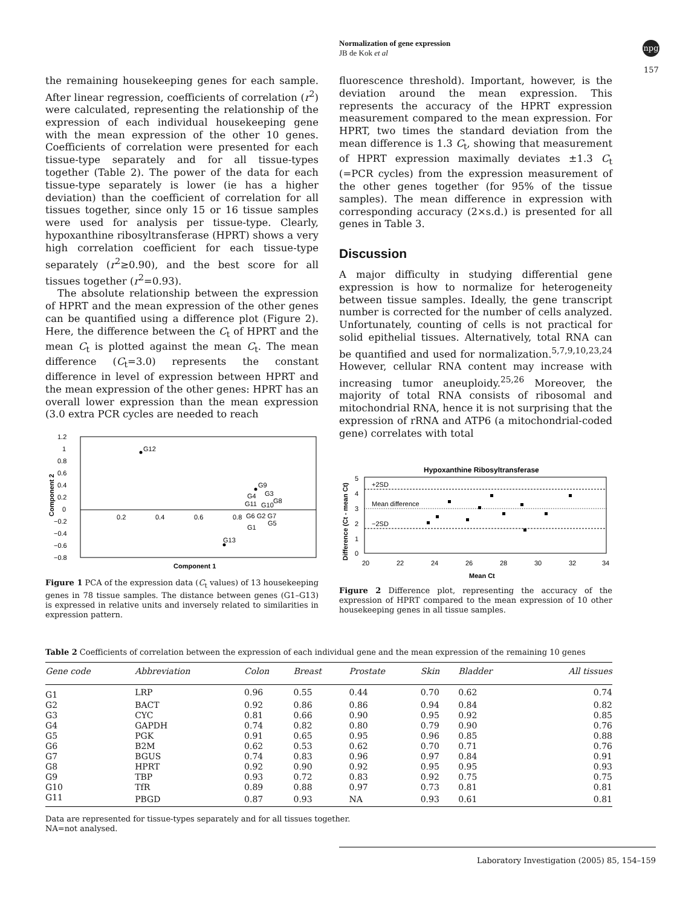Normalization of gene expression
JB de Kok et al
npg
157
the remaining housekeeping genes for each sample. After linear regression, coefficients of correlation (r<sup>2</sup>) were calculated, representing the relationship of the expression of each individual housekeeping gene with the mean expression of the other 10 genes. Coefficients of correlation were presented for each tissue-type separately and for all tissue-types together (Table 2). The power of the data for each tissue-type separately is lower (ie has a higher deviation) than the coefficient of correlation for all tissues together, since only 15 or 16 tissue samples were used for analysis per tissue-type. Clearly, hypoxanthine ribosyltransferase (HPRT) shows a very high correlation coefficient for each tissue-type separately (r<sup>2</sup>≥0.90), and the best score for all tissues together (r<sup>2</sup>=0.93).
The absolute relationship between the expression of HPRT and the mean expression of the other genes can be quantified using a difference plot (Figure 2). Here, the difference between the C<sub>t</sub> of HPRT and the mean C<sub>t</sub> is plotted against the mean C<sub>t</sub>. The mean difference (C<sub>t</sub>=3.0) represents the constant difference in level of expression between HPRT and the mean expression of the other genes: HPRT has an overall lower expression than the mean expression (3.0 extra PCR cycles are needed to reach
fluorescence threshold). Important, however, is the deviation around the mean expression. This represents the accuracy of the HPRT expression measurement compared to the mean expression. For HPRT, two times the standard deviation from the mean difference is 1.3 C<sub>t</sub>, showing that measurement of HPRT expression maximally deviates ±1.3 C<sub>t</sub> (=PCR cycles) from the expression measurement of the other genes together (for 95% of the tissue samples). The mean difference in expression with corresponding accuracy (2×s.d.) is presented for all genes in Table 3.
Discussion
A major difficulty in studying differential gene expression is how to normalize for heterogeneity between tissue samples. Ideally, the gene transcript number is corrected for the number of cells analyzed. Unfortunately, counting of cells is not practical for solid epithelial tissues. Alternatively, total RNA can be quantified and used for normalization.<sup>5,7,9,10,23,24</sup> However, cellular RNA content may increase with increasing tumor aneuploidy.<sup>25,26</sup> Moreover, the majority of total RNA consists of ribosomal and mitochondrial RNA, hence it is not surprising that the expression of rRNA and ATP6 (a mitochondrial-coded gene) correlates with total
1.2
1
0.8
0.6
0.4
0.2
0
−0.2
−0.4
−0.6
−0.8
0.2
0.4
0.6
0.8
G12
G9
G4
G3
G11
G10
G8
G6 G2 G7
G1
G5
G13
Component 1
Component 2
Figure 1 PCA of the expression data (C<sub>t</sub> values) of 13 housekeeping genes in 78 tissue samples. The distance between genes (G1–G13) is expressed in relative units and inversely related to similarities in expression pattern.
Hypoxanthine Ribosyltransferase
+2SD
Mean difference
−2SD
5
4
3
2
1
0
20
22
24
26
28
30
32
34
Mean Ct
Difference (Ct - mean Ct)
Figure 2 Difference plot, representing the accuracy of the expression of HPRT compared to the mean expression of 10 other housekeeping genes in all tissue samples.
Table 2 Coefficients of correlation between the expression of each individual gene and the mean expression of the remaining 10 genes
| Gene code | Abbreviation | Colon | Breast | Prostate | Skin | Bladder | All tissues |
| --- | --- | --- | --- | --- | --- | --- | --- |
| G1 | LRP | 0.96 | 0.55 | 0.44 | 0.70 | 0.62 | 0.74 |
| G2 | BACT | 0.92 | 0.86 | 0.86 | 0.94 | 0.84 | 0.82 |
| G3 | CYC | 0.81 | 0.66 | 0.90 | 0.95 | 0.92 | 0.85 |
| G4 | GAPDH | 0.74 | 0.82 | 0.80 | 0.79 | 0.90 | 0.76 |
| G5 | PGK | 0.91 | 0.65 | 0.95 | 0.96 | 0.85 | 0.88 |
| G6 | B2M | 0.62 | 0.53 | 0.62 | 0.70 | 0.71 | 0.76 |
| G7 | BGUS | 0.74 | 0.83 | 0.96 | 0.97 | 0.84 | 0.91 |
| G8 | HPRT | 0.92 | 0.90 | 0.92 | 0.95 | 0.95 | 0.93 |
| G9 | TBP | 0.93 | 0.72 | 0.83 | 0.92 | 0.75 | 0.75 |
| G10 | TfR | 0.89 | 0.88 | 0.97 | 0.73 | 0.81 | 0.81 |
| G11 | PBGD | 0.87 | 0.93 | NA | 0.93 | 0.61 | 0.81 |
Data are represented for tissue-types separately and for all tissues together.
NA=not analysed.
Laboratory Investigation (2005) 85, 154–159